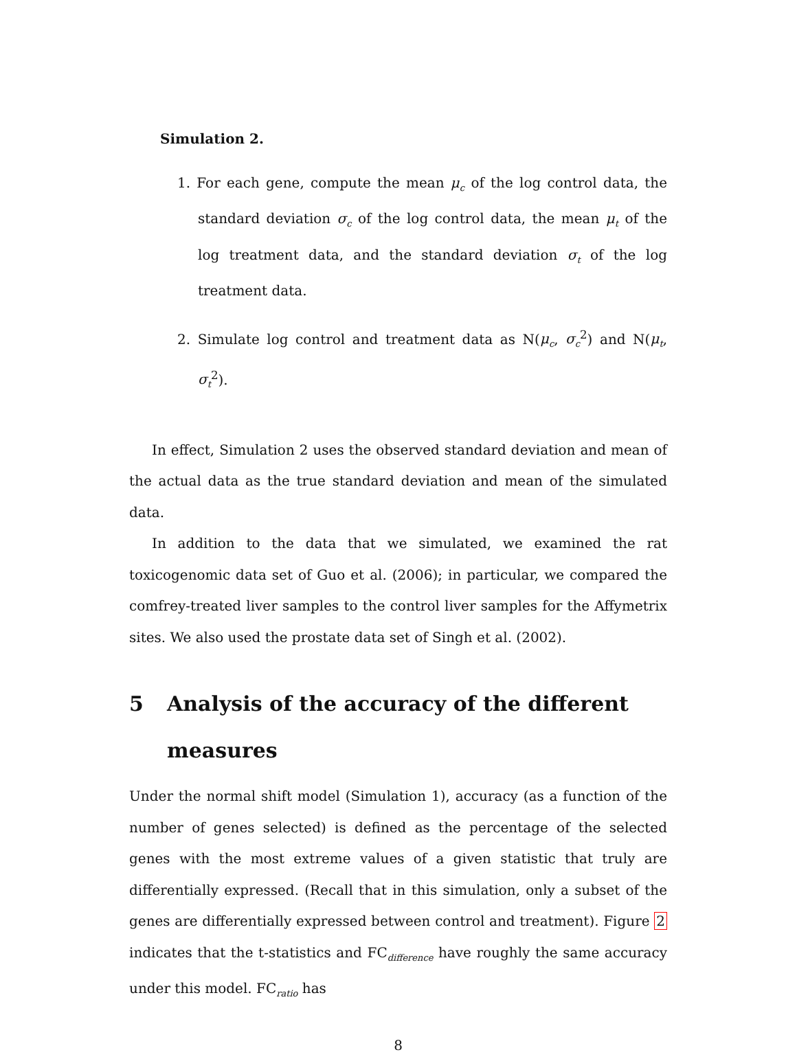Simulation 2.
1. For each gene, compute the mean μ<sub>c</sub> of the log control data, the standard deviation σ<sub>c</sub> of the log control data, the mean μ<sub>t</sub> of the log treatment data, and the standard deviation σ<sub>t</sub> of the log treatment data.
2. Simulate log control and treatment data as N(μ<sub>c</sub>, σ<sub>c</sub><sup>2</sup>) and N(μ<sub>t</sub>, σ<sub>t</sub><sup>2</sup>).
In effect, Simulation 2 uses the observed standard deviation and mean of the actual data as the true standard deviation and mean of the simulated data.
In addition to the data that we simulated, we examined the rat toxicogenomic data set of Guo et al. (2006); in particular, we compared the comfrey-treated liver samples to the control liver samples for the Affymetrix sites. We also used the prostate data set of Singh et al. (2002).
5 Analysis of the accuracy of the different measures
Under the normal shift model (Simulation 1), accuracy (as a function of the number of genes selected) is defined as the percentage of the selected genes with the most extreme values of a given statistic that truly are differentially expressed. (Recall that in this simulation, only a subset of the genes are differentially expressed between control and treatment). Figure 2 indicates that the t-statistics and FC<sub>difference</sub> have roughly the same accuracy under this model. FC<sub>ratio</sub> has
8